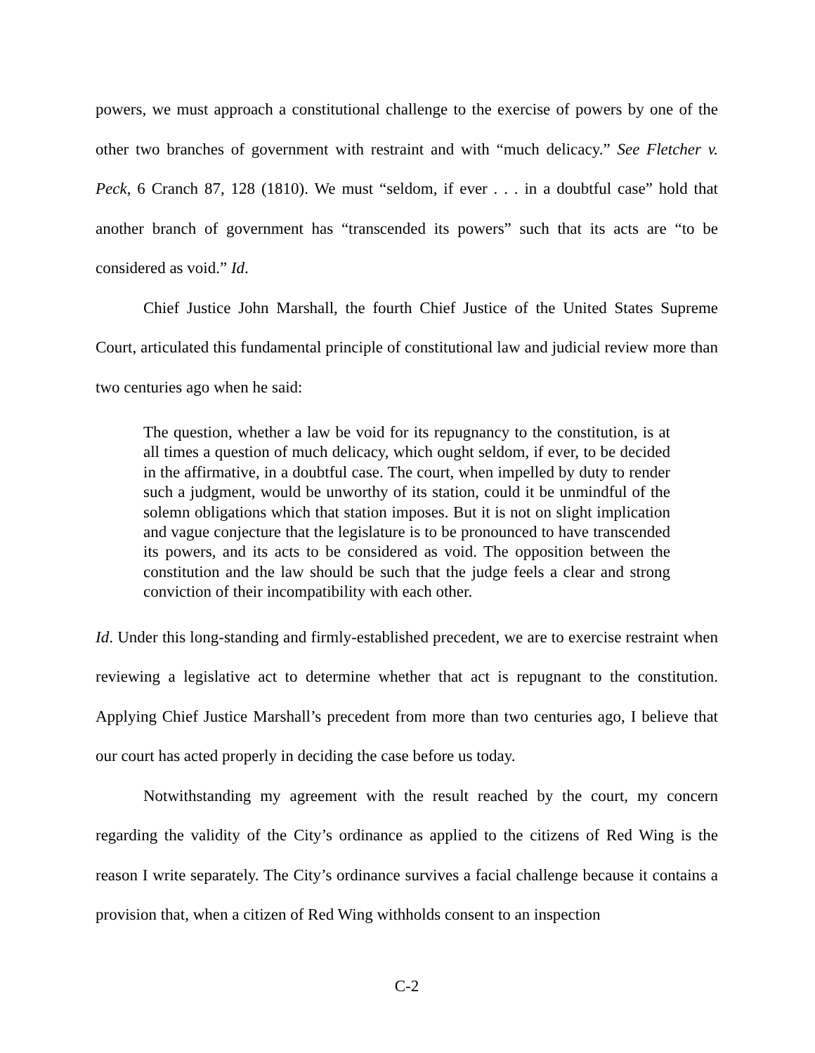powers, we must approach a constitutional challenge to the exercise of powers by one of the other two branches of government with restraint and with “much delicacy.” See Fletcher v. Peck, 6 Cranch 87, 128 (1810). We must “seldom, if ever . . . in a doubtful case” hold that another branch of government has “transcended its powers” such that its acts are “to be considered as void.” Id.
Chief Justice John Marshall, the fourth Chief Justice of the United States Supreme Court, articulated this fundamental principle of constitutional law and judicial review more than two centuries ago when he said:
The question, whether a law be void for its repugnancy to the constitution, is at all times a question of much delicacy, which ought seldom, if ever, to be decided in the affirmative, in a doubtful case. The court, when impelled by duty to render such a judgment, would be unworthy of its station, could it be unmindful of the solemn obligations which that station imposes. But it is not on slight implication and vague conjecture that the legislature is to be pronounced to have transcended its powers, and its acts to be considered as void. The opposition between the constitution and the law should be such that the judge feels a clear and strong conviction of their incompatibility with each other.
Id. Under this long-standing and firmly-established precedent, we are to exercise restraint when reviewing a legislative act to determine whether that act is repugnant to the constitution. Applying Chief Justice Marshall’s precedent from more than two centuries ago, I believe that our court has acted properly in deciding the case before us today.
Notwithstanding my agreement with the result reached by the court, my concern regarding the validity of the City’s ordinance as applied to the citizens of Red Wing is the reason I write separately. The City’s ordinance survives a facial challenge because it contains a provision that, when a citizen of Red Wing withholds consent to an inspection
C-2